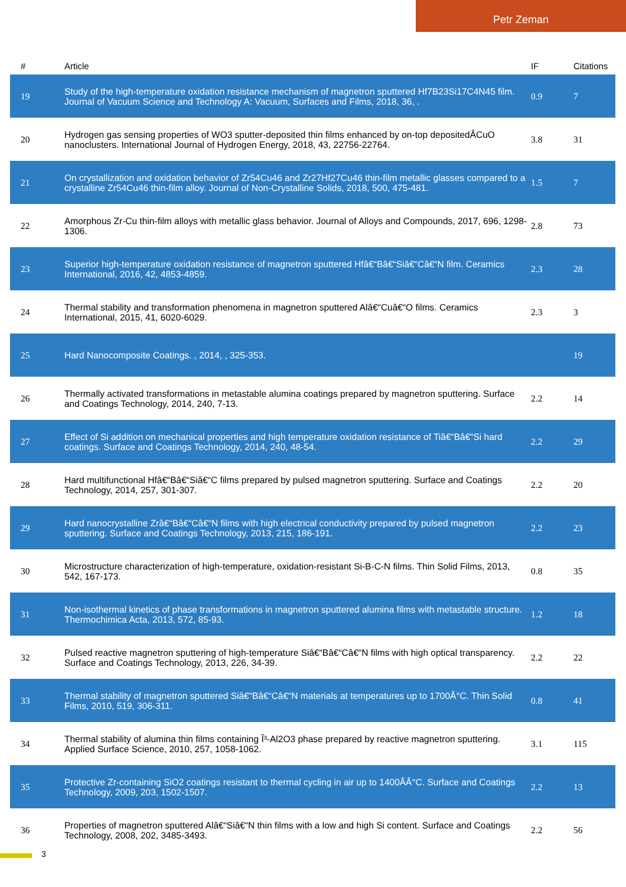Petr Zeman
| # | Article | IF | Citations |
| --- | --- | --- | --- |
| 19 | Study of the high-temperature oxidation resistance mechanism of magnetron sputtered Hf7B23Si17C4N45 film. Journal of Vacuum Science and Technology A: Vacuum, Surfaces and Films, 2018, 36, . | 0.9 | 7 |
| 20 | Hydrogen gas sensing properties of WO3 sputter-deposited thin films enhanced by on-top depositedÂCuO nanoclusters. International Journal of Hydrogen Energy, 2018, 43, 22756-22764. | 3.8 | 31 |
| 21 | On crystallization and oxidation behavior of Zr54Cu46 and Zr27Hf27Cu46 thin-film metallic glasses compared to a crystalline Zr54Cu46 thin-film alloy. Journal of Non-Crystalline Solids, 2018, 500, 475-481. | 1.5 | 7 |
| 22 | Amorphous Zr-Cu thin-film alloys with metallic glass behavior. Journal of Alloys and Compounds, 2017, 696, 1298-1306. | 2.8 | 73 |
| 23 | Superior high-temperature oxidation resistance of magnetron sputtered Hfâ€“Bâ€“Siâ€“Câ€“N film. Ceramics International, 2016, 42, 4853-4859. | 2.3 | 28 |
| 24 | Thermal stability and transformation phenomena in magnetron sputtered Alâ€“Cuâ€“O films. Ceramics International, 2015, 41, 6020-6029. | 2.3 | 3 |
| 25 | Hard Nanocomposite Coatings. , 2014, , 325-353. | | 19 |
| 26 | Thermally activated transformations in metastable alumina coatings prepared by magnetron sputtering. Surface and Coatings Technology, 2014, 240, 7-13. | 2.2 | 14 |
| 27 | Effect of Si addition on mechanical properties and high temperature oxidation resistance of Tiâ€“Bâ€“Si hard coatings. Surface and Coatings Technology, 2014, 240, 48-54. | 2.2 | 29 |
| 28 | Hard multifunctional Hfâ€“Bâ€“Siâ€“C films prepared by pulsed magnetron sputtering. Surface and Coatings Technology, 2014, 257, 301-307. | 2.2 | 20 |
| 29 | Hard nanocrystalline Zrâ€“Bâ€“Câ€“N films with high electrical conductivity prepared by pulsed magnetron sputtering. Surface and Coatings Technology, 2013, 215, 186-191. | 2.2 | 23 |
| 30 | Microstructure characterization of high-temperature, oxidation-resistant Si-B-C-N films. Thin Solid Films, 2013, 542, 167-173. | 0.8 | 35 |
| 31 | Non-isothermal kinetics of phase transformations in magnetron sputtered alumina films with metastable structure. Thermochimica Acta, 2013, 572, 85-93. | 1.2 | 18 |
| 32 | Pulsed reactive magnetron sputtering of high-temperature Siâ€“Bâ€“Câ€“N films with high optical transparency. Surface and Coatings Technology, 2013, 226, 34-39. | 2.2 | 22 |
| 33 | Thermal stability of magnetron sputtered Siâ€“Bâ€“Câ€“N materials at temperatures up to 1700Â°C. Thin Solid Films, 2010, 519, 306-311. | 0.8 | 41 |
| 34 | Thermal stability of alumina thin films containing Î³-Al2O3 phase prepared by reactive magnetron sputtering. Applied Surface Science, 2010, 257, 1058-1062. | 3.1 | 115 |
| 35 | Protective Zr-containing SiO2 coatings resistant to thermal cycling in air up to 1400ÂÂ°C. Surface and Coatings Technology, 2009, 203, 1502-1507. | 2.2 | 13 |
| 36 | Properties of magnetron sputtered Alâ€“Siâ€“N thin films with a low and high Si content. Surface and Coatings Technology, 2008, 202, 3485-3493. | 2.2 | 56 |
3